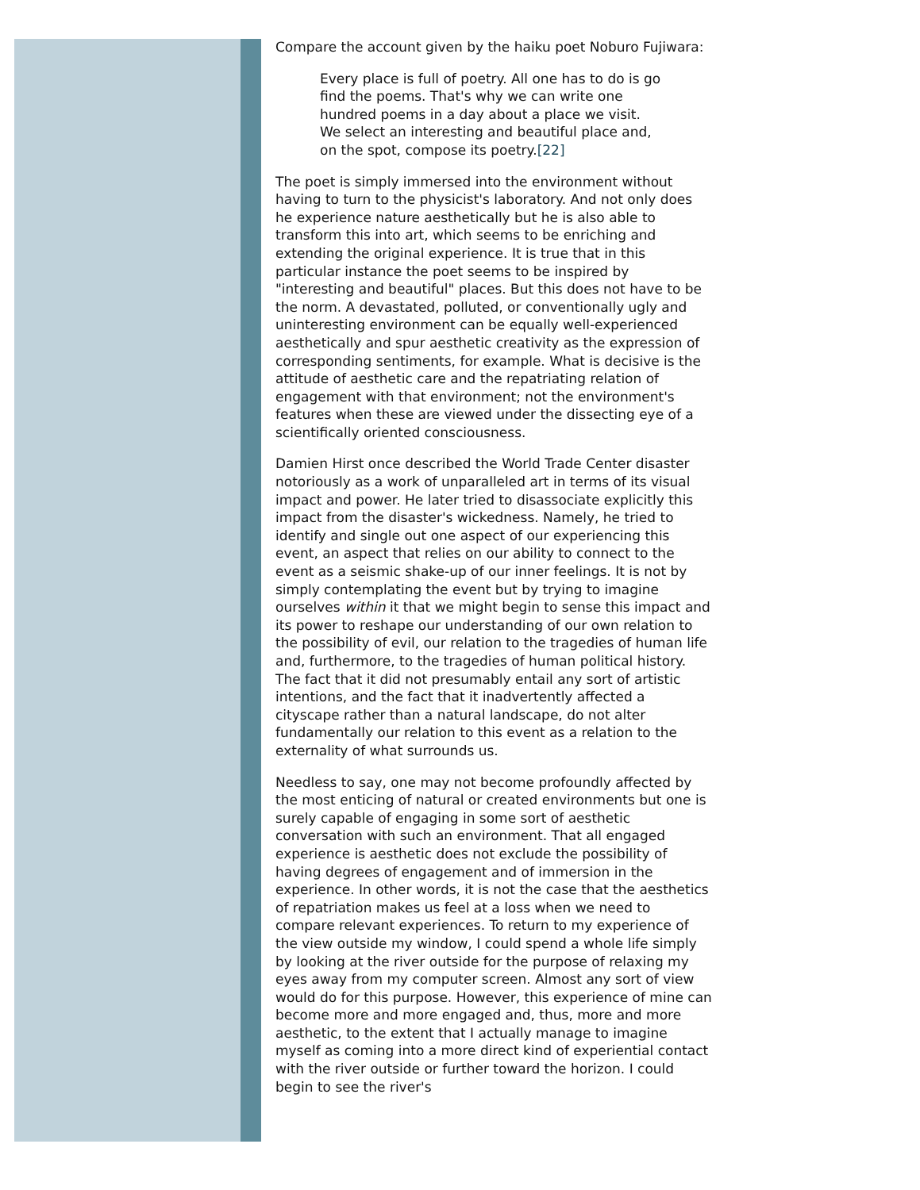Compare the account given by the haiku poet Noburo Fujiwara:
Every place is full of poetry. All one has to do is go find the poems. That's why we can write one hundred poems in a day about a place we visit. We select an interesting and beautiful place and, on the spot, compose its poetry.[22]
The poet is simply immersed into the environment without having to turn to the physicist's laboratory. And not only does he experience nature aesthetically but he is also able to transform this into art, which seems to be enriching and extending the original experience. It is true that in this particular instance the poet seems to be inspired by "interesting and beautiful" places. But this does not have to be the norm. A devastated, polluted, or conventionally ugly and uninteresting environment can be equally well-experienced aesthetically and spur aesthetic creativity as the expression of corresponding sentiments, for example. What is decisive is the attitude of aesthetic care and the repatriating relation of engagement with that environment; not the environment's features when these are viewed under the dissecting eye of a scientifically oriented consciousness.
Damien Hirst once described the World Trade Center disaster notoriously as a work of unparalleled art in terms of its visual impact and power. He later tried to disassociate explicitly this impact from the disaster's wickedness. Namely, he tried to identify and single out one aspect of our experiencing this event, an aspect that relies on our ability to connect to the event as a seismic shake-up of our inner feelings. It is not by simply contemplating the event but by trying to imagine ourselves within it that we might begin to sense this impact and its power to reshape our understanding of our own relation to the possibility of evil, our relation to the tragedies of human life and, furthermore, to the tragedies of human political history. The fact that it did not presumably entail any sort of artistic intentions, and the fact that it inadvertently affected a cityscape rather than a natural landscape, do not alter fundamentally our relation to this event as a relation to the externality of what surrounds us.
Needless to say, one may not become profoundly affected by the most enticing of natural or created environments but one is surely capable of engaging in some sort of aesthetic conversation with such an environment. That all engaged experience is aesthetic does not exclude the possibility of having degrees of engagement and of immersion in the experience. In other words, it is not the case that the aesthetics of repatriation makes us feel at a loss when we need to compare relevant experiences. To return to my experience of the view outside my window, I could spend a whole life simply by looking at the river outside for the purpose of relaxing my eyes away from my computer screen. Almost any sort of view would do for this purpose. However, this experience of mine can become more and more engaged and, thus, more and more aesthetic, to the extent that I actually manage to imagine myself as coming into a more direct kind of experiential contact with the river outside or further toward the horizon. I could begin to see the river's